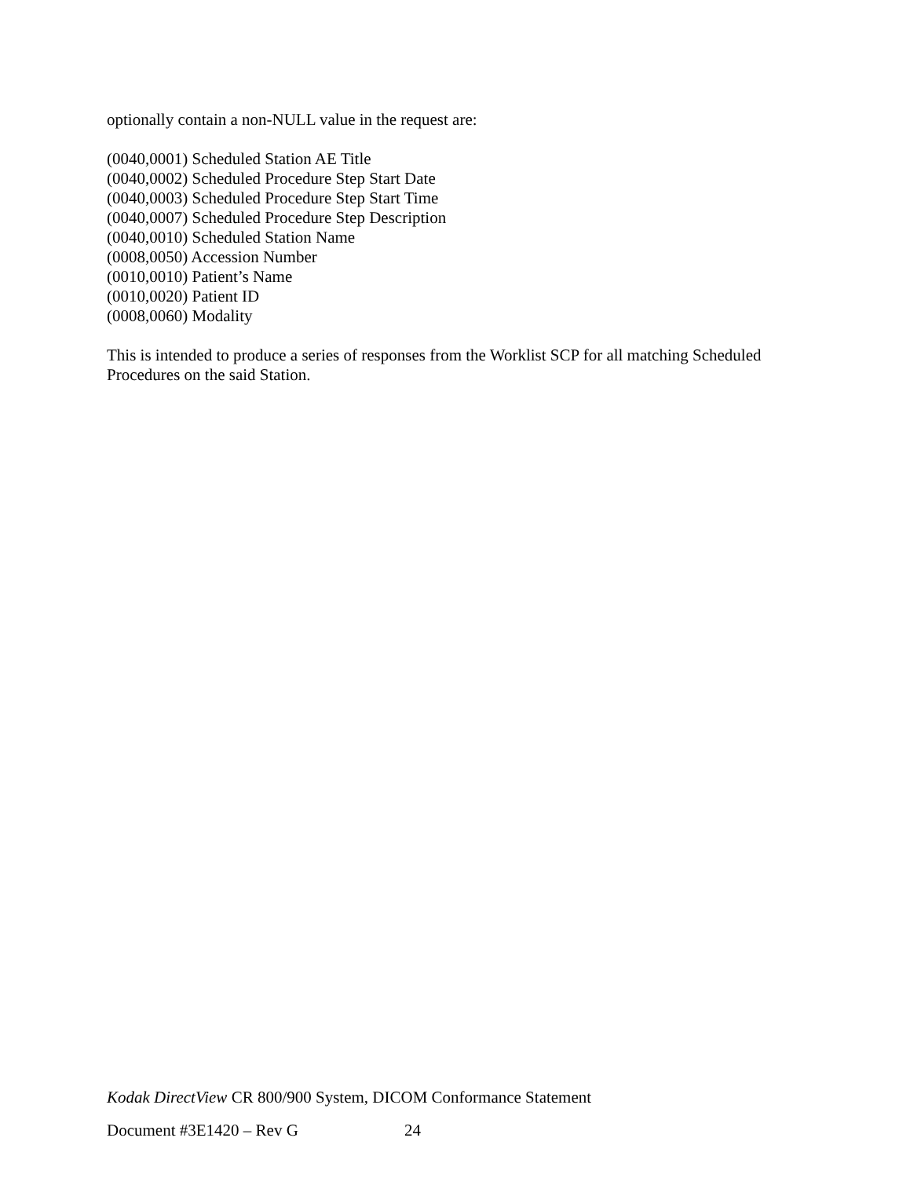optionally contain a non-NULL value in the request are:
(0040,0001) Scheduled Station AE Title
(0040,0002) Scheduled Procedure Step Start Date
(0040,0003) Scheduled Procedure Step Start Time
(0040,0007) Scheduled Procedure Step Description
(0040,0010) Scheduled Station Name
(0008,0050) Accession Number
(0010,0010) Patient’s Name
(0010,0020) Patient ID
(0008,0060) Modality
This is intended to produce a series of responses from the Worklist SCP for all matching Scheduled Procedures on the said Station.
Kodak DirectView CR 800/900 System, DICOM Conformance Statement
Document #3E1420 – Rev G 24